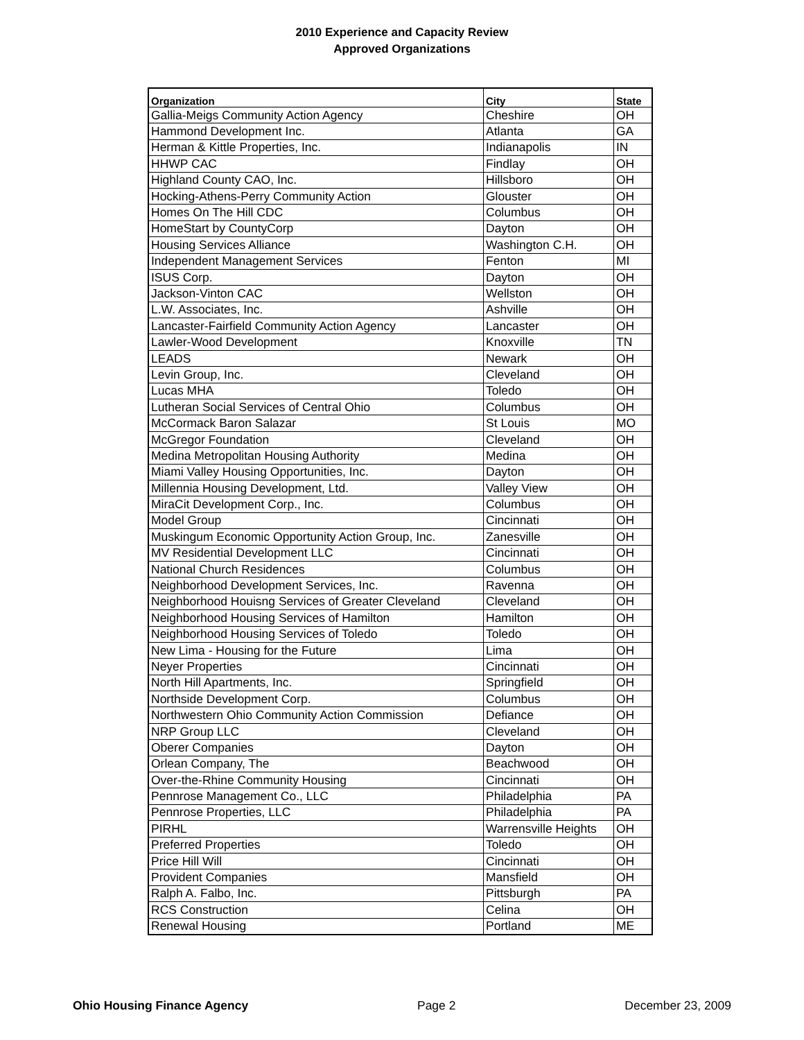2010 Experience and Capacity Review
Approved Organizations
| Organization | City | State |
| --- | --- | --- |
| Gallia-Meigs Community Action Agency | Cheshire | OH |
| Hammond Development Inc. | Atlanta | GA |
| Herman & Kittle Properties, Inc. | Indianapolis | IN |
| HHWP CAC | Findlay | OH |
| Highland County CAO, Inc. | Hillsboro | OH |
| Hocking-Athens-Perry Community Action | Glouster | OH |
| Homes On The Hill CDC | Columbus | OH |
| HomeStart by CountyCorp | Dayton | OH |
| Housing Services Alliance | Washington C.H. | OH |
| Independent Management Services | Fenton | MI |
| ISUS Corp. | Dayton | OH |
| Jackson-Vinton CAC | Wellston | OH |
| L.W. Associates, Inc. | Ashville | OH |
| Lancaster-Fairfield Community Action Agency | Lancaster | OH |
| Lawler-Wood Development | Knoxville | TN |
| LEADS | Newark | OH |
| Levin Group, Inc. | Cleveland | OH |
| Lucas MHA | Toledo | OH |
| Lutheran Social Services of Central Ohio | Columbus | OH |
| McCormack Baron Salazar | St Louis | MO |
| McGregor Foundation | Cleveland | OH |
| Medina Metropolitan Housing Authority | Medina | OH |
| Miami Valley Housing Opportunities, Inc. | Dayton | OH |
| Millennia Housing Development, Ltd. | Valley View | OH |
| MiraCit Development Corp., Inc. | Columbus | OH |
| Model Group | Cincinnati | OH |
| Muskingum Economic Opportunity Action Group, Inc. | Zanesville | OH |
| MV Residential Development LLC | Cincinnati | OH |
| National Church Residences | Columbus | OH |
| Neighborhood Development Services, Inc. | Ravenna | OH |
| Neighborhood Houisng Services of Greater Cleveland | Cleveland | OH |
| Neighborhood Housing Services of Hamilton | Hamilton | OH |
| Neighborhood Housing Services of Toledo | Toledo | OH |
| New Lima - Housing for the Future | Lima | OH |
| Neyer Properties | Cincinnati | OH |
| North Hill Apartments, Inc. | Springfield | OH |
| Northside Development Corp. | Columbus | OH |
| Northwestern Ohio Community Action Commission | Defiance | OH |
| NRP Group LLC | Cleveland | OH |
| Oberer Companies | Dayton | OH |
| Orlean Company, The | Beachwood | OH |
| Over-the-Rhine Community Housing | Cincinnati | OH |
| Pennrose Management Co., LLC | Philadelphia | PA |
| Pennrose Properties, LLC | Philadelphia | PA |
| PIRHL | Warrensville Heights | OH |
| Preferred Properties | Toledo | OH |
| Price Hill Will | Cincinnati | OH |
| Provident Companies | Mansfield | OH |
| Ralph A. Falbo, Inc. | Pittsburgh | PA |
| RCS Construction | Celina | OH |
| Renewal Housing | Portland | ME |
Ohio Housing Finance Agency Page 2 December 23, 2009